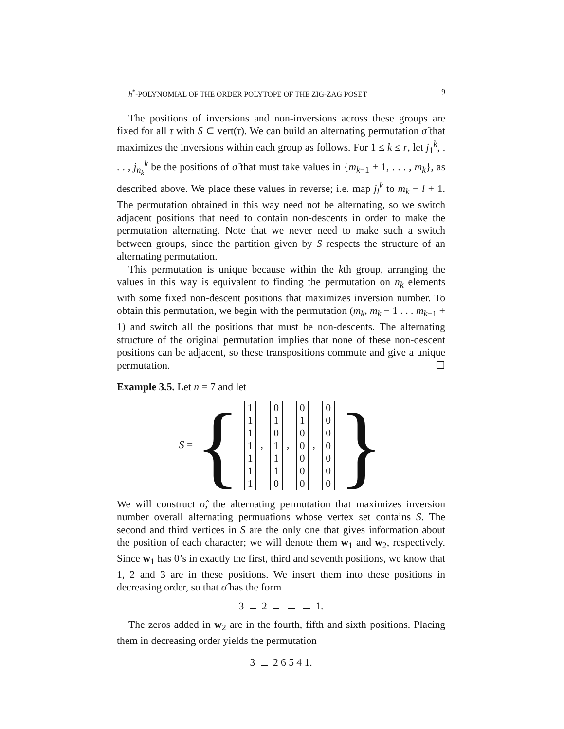h<sup>*</sup>-POLYNOMIAL OF THE ORDER POLYTOPE OF THE ZIG-ZAG POSET 9
The positions of inversions and non-inversions across these groups are fixed for all τ with S ⊂ vert(τ). We can build an alternating permutation σ̂ that maximizes the inversions within each group as follows. For 1 ≤ k ≤ r, let j<sub>1</sub><sup>k</sup>, . . . , j<sub>n<sub>k</sub></sub><sup>k</sup> be the positions of σ̂ that must take values in {m<sub>k−1</sub> + 1, . . . , m<sub>k</sub>}, as described above. We place these values in reverse; i.e. map j<sub>l</sub><sup>k</sup> to m<sub>k</sub> − l + 1. The permutation obtained in this way need not be alternating, so we switch adjacent positions that need to contain non-descents in order to make the permutation alternating. Note that we never need to make such a switch between groups, since the partition given by S respects the structure of an alternating permutation.
This permutation is unique because within the kth group, arranging the values in this way is equivalent to finding the permutation on n<sub>k</sub> elements with some fixed non-descent positions that maximizes inversion number. To obtain this permutation, we begin with the permutation (m<sub>k</sub>, m<sub>k</sub> − 1 . . . m<sub>k−1</sub> + 1) and switch all the positions that must be non-descents. The alternating structure of the original permutation implies that none of these non-descent positions can be adjacent, so these transpositions commute and give a unique permutation. ☐
Example 3.5. Let n = 7 and let
S = { 1
1
1
1
1
1
1, 0
1
0
1
1
1
0, 0
1
0
0
0
0
0, 0
0
0
0
0
0
0 }
We will construct σ̂, the alternating permutation that maximizes inversion number overall alternating permuations whose vertex set contains S. The second and third vertices in S are the only one that gives information about the position of each character; we will denote them w<sub>1</sub> and w<sub>2</sub>, respectively. Since w<sub>1</sub> has 0’s in exactly the first, third and seventh positions, we know that 1, 2 and 3 are in these positions. We insert them into these positions in decreasing order, so that σ̂ has the form
3 2 1.
The zeros added in w<sub>2</sub> are in the fourth, fifth and sixth positions. Placing them in decreasing order yields the permutation
3 2 6 5 4 1.